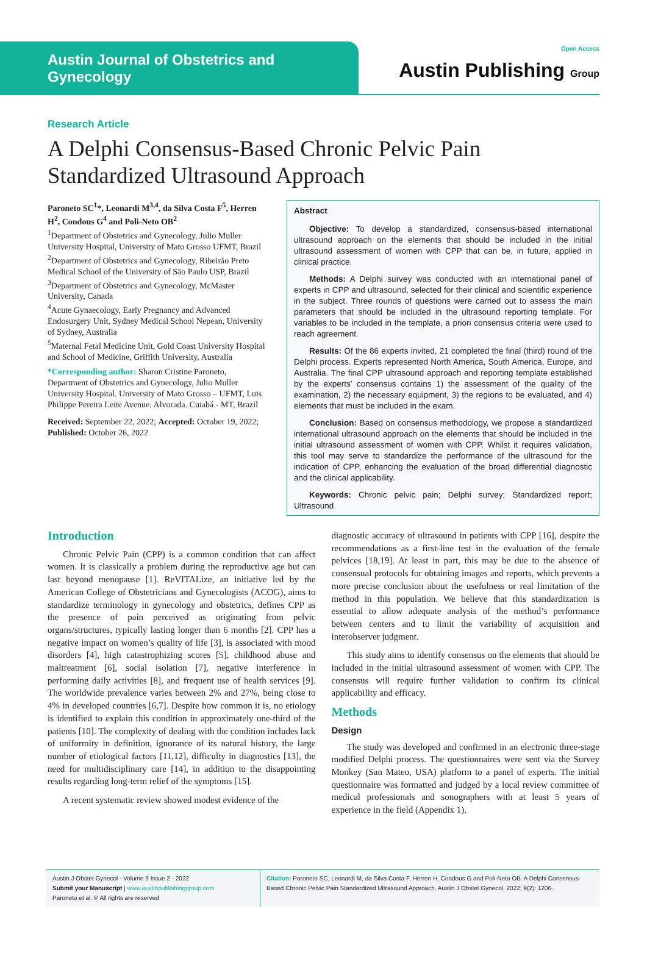Austin Journal of Obstetrics and Gynecology
Open Access
Austin Publishing Group
Research Article
A Delphi Consensus-Based Chronic Pelvic Pain Standardized Ultrasound Approach
Paroneto SC<sup>1</sup>*, Leonardi M<sup>3,4</sup>, da Silva Costa F<sup>5</sup>, Herren H<sup>2</sup>, Condous G<sup>4</sup> and Poli-Neto OB<sup>2</sup>
<sup>1</sup> Department of Obstetrics and Gynecology, Julio Muller University Hospital, University of Mato Grosso UFMT, Brazil
<sup>2</sup> Department of Obstetrics and Gynecology, Ribeirão Preto Medical School of the University of São Paulo USP, Brazil
<sup>3</sup> Department of Obstetrics and Gynecology, McMaster University, Canada
<sup>4</sup> Acute Gynaecology, Early Pregnancy and Advanced Endosurgery Unit, Sydney Medical School Nepean, University of Sydney, Australia
<sup>5</sup> Maternal Fetal Medicine Unit, Gold Coast University Hospital and School of Medicine, Griffith University, Australia
*Corresponding author: Sharon Cristine Paroneto, Department of Obstetrics and Gynecology, Julio Muller University Hospital. University of Mato Grosso – UFMT, Luis Philippe Pereira Leite Avenue. Alvorada. Cuiabá - MT, Brazil
Received: September 22, 2022; Accepted: October 19, 2022; Published: October 26, 2022
Abstract
Objective: To develop a standardized, consensus-based international ultrasound approach on the elements that should be included in the initial ultrasound assessment of women with CPP that can be, in future, applied in clinical practice.
Methods: A Delphi survey was conducted with an international panel of experts in CPP and ultrasound, selected for their clinical and scientific experience in the subject. Three rounds of questions were carried out to assess the main parameters that should be included in the ultrasound reporting template. For variables to be included in the template, a priori consensus criteria were used to reach agreement.
Results: Of the 86 experts invited, 21 completed the final (third) round of the Delphi process. Experts represented North America, South America, Europe, and Australia. The final CPP ultrasound approach and reporting template established by the experts’ consensus contains 1) the assessment of the quality of the examination, 2) the necessary equipment, 3) the regions to be evaluated, and 4) elements that must be included in the exam.
Conclusion: Based on consensus methodology, we propose a standardized international ultrasound approach on the elements that should be included in the initial ultrasound assessment of women with CPP. Whilst it requires validation, this tool may serve to standardize the performance of the ultrasound for the indication of CPP, enhancing the evaluation of the broad differential diagnostic and the clinical applicability.
Keywords: Chronic pelvic pain; Delphi survey; Standardized report; Ultrasound
Introduction
Chronic Pelvic Pain (CPP) is a common condition that can affect women. It is classically a problem during the reproductive age but can last beyond menopause [1]. ReVITALize, an initiative led by the American College of Obstetricians and Gynecologists (ACOG), aims to standardize terminology in gynecology and obstetrics, defines CPP as the presence of pain perceived as originating from pelvic organs/structures, typically lasting longer than 6 months [2]. CPP has a negative impact on women’s quality of life [3], is associated with mood disorders [4], high catastrophizing scores [5], childhood abuse and maltreatment [6], social isolation [7], negative interference in performing daily activities [8], and frequent use of health services [9]. The worldwide prevalence varies between 2% and 27%, being close to 4% in developed countries [6,7]. Despite how common it is, no etiology is identified to explain this condition in approximately one-third of the patients [10]. The complexity of dealing with the condition includes lack of uniformity in definition, ignorance of its natural history, the large number of etiological factors [11,12], difficulty in diagnostics [13], the need for multidisciplinary care [14], in addition to the disappointing results regarding long-term relief of the symptoms [15].
A recent systematic review showed modest evidence of the
diagnostic accuracy of ultrasound in patients with CPP [16], despite the recommendations as a first-line test in the evaluation of the female pelvices [18,19]. At least in part, this may be due to the absence of consensual protocols for obtaining images and reports, which prevents a more precise conclusion about the usefulness or real limitation of the method in this population. We believe that this standardization is essential to allow adequate analysis of the method’s performance between centers and to limit the variability of acquisition and interobserver judgment.
This study aims to identify consensus on the elements that should be included in the initial ultrasound assessment of women with CPP. The consensus will require further validation to confirm its clinical applicability and efficacy.
Methods
Design
The study was developed and confirmed in an electronic three-stage modified Delphi process. The questionnaires were sent via the Survey Monkey (San Mateo, USA) platform to a panel of experts. The initial questionnaire was formatted and judged by a local review committee of medical professionals and sonographers with at least 5 years of experience in the field (Appendix 1).
Austin J Obstet Gynecol - Volume 9 Issue 2 - 2022
Submit your Manuscript | www.austinpublishinggroup.com
Paroneto et al. © All rights are reserved
Citation: Paroneto SC, Leonardi M, da Silva Costa F, Herren H, Condous G and Poli-Neto OB. A Delphi Consensus-Based Chronic Pelvic Pain Standardized Ultrasound Approach. Austin J Obstet Gynecol. 2022; 9(2): 1206.